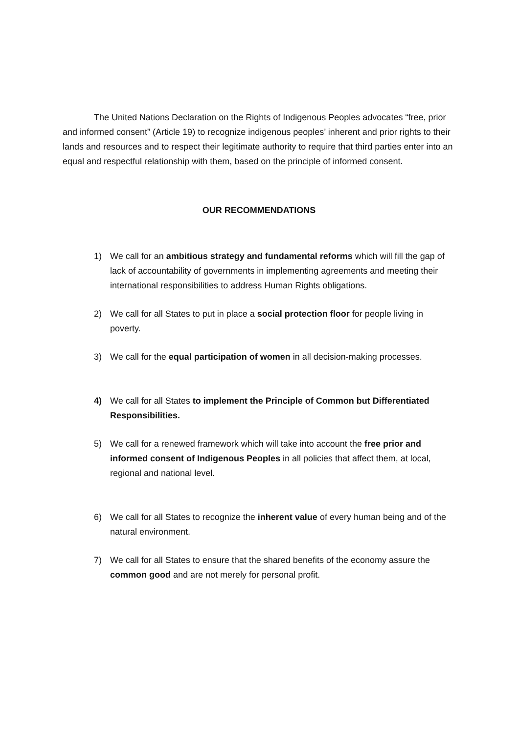The United Nations Declaration on the Rights of Indigenous Peoples advocates “free, prior and informed consent” (Article 19) to recognize indigenous peoples’ inherent and prior rights to their lands and resources and to respect their legitimate authority to require that third parties enter into an equal and respectful relationship with them, based on the principle of informed consent.
OUR RECOMMENDATIONS
1) We call for an ambitious strategy and fundamental reforms which will fill the gap of lack of accountability of governments in implementing agreements and meeting their international responsibilities to address Human Rights obligations.
2) We call for all States to put in place a social protection floor for people living in poverty.
3) We call for the equal participation of women in all decision-making processes.
4) We call for all States to implement the Principle of Common but Differentiated Responsibilities.
5) We call for a renewed framework which will take into account the free prior and informed consent of Indigenous Peoples in all policies that affect them, at local, regional and national level.
6) We call for all States to recognize the inherent value of every human being and of the natural environment.
7) We call for all States to ensure that the shared benefits of the economy assure the common good and are not merely for personal profit.